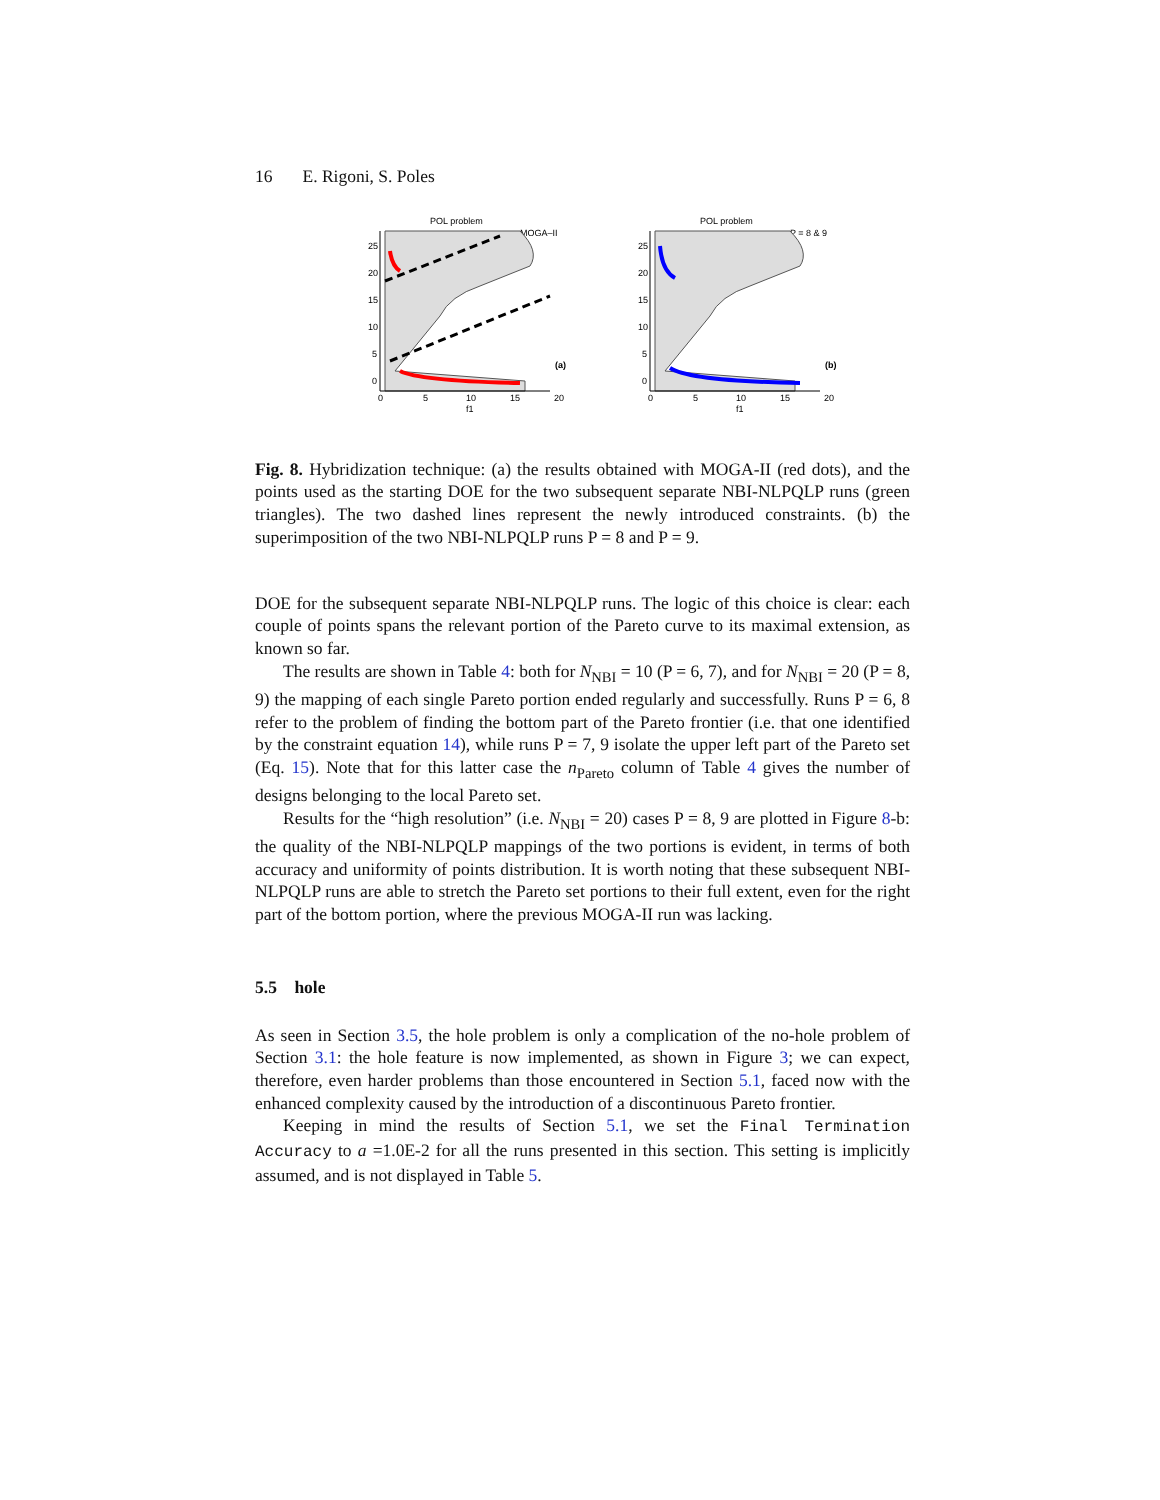16 E. Rigoni, S. Poles
POL problem
MOGA–II
(a)
25
20
15
10
5
0
0
5
10
15
20
f1
POL problem
P = 8 & 9
(b)
25
20
15
10
5
0
0
5
10
15
20
f1
Fig. 8. Hybridization technique: (a) the results obtained with MOGA-II (red dots), and the points used as the starting DOE for the two subsequent separate NBI-NLPQLP runs (green triangles). The two dashed lines represent the newly introduced constraints. (b) the superimposition of the two NBI-NLPQLP runs P = 8 and P = 9.
DOE for the subsequent separate NBI-NLPQLP runs. The logic of this choice is clear: each couple of points spans the relevant portion of the Pareto curve to its maximal extension, as known so far.
The results are shown in Table 4: both for N<sub>NBI</sub> = 10 (P = 6, 7), and for N<sub>NBI</sub> = 20 (P = 8, 9) the mapping of each single Pareto portion ended regularly and successfully. Runs P = 6, 8 refer to the problem of finding the bottom part of the Pareto frontier (i.e. that one identified by the constraint equation 14), while runs P = 7, 9 isolate the upper left part of the Pareto set (Eq. 15). Note that for this latter case the n<sub>Pareto</sub> column of Table 4 gives the number of designs belonging to the local Pareto set.
Results for the “high resolution” (i.e. N<sub>NBI</sub> = 20) cases P = 8, 9 are plotted in Figure 8-b: the quality of the NBI-NLPQLP mappings of the two portions is evident, in terms of both accuracy and uniformity of points distribution. It is worth noting that these subsequent NBI-NLPQLP runs are able to stretch the Pareto set portions to their full extent, even for the right part of the bottom portion, where the previous MOGA-II run was lacking.
5.5 hole
As seen in Section 3.5, the hole problem is only a complication of the no-hole problem of Section 3.1: the hole feature is now implemented, as shown in Figure 3; we can expect, therefore, even harder problems than those encountered in Section 5.1, faced now with the enhanced complexity caused by the introduction of a discontinuous Pareto frontier.
Keeping in mind the results of Section 5.1, we set the Final Termination Accuracy to a =1.0E-2 for all the runs presented in this section. This setting is implicitly assumed, and is not displayed in Table 5.